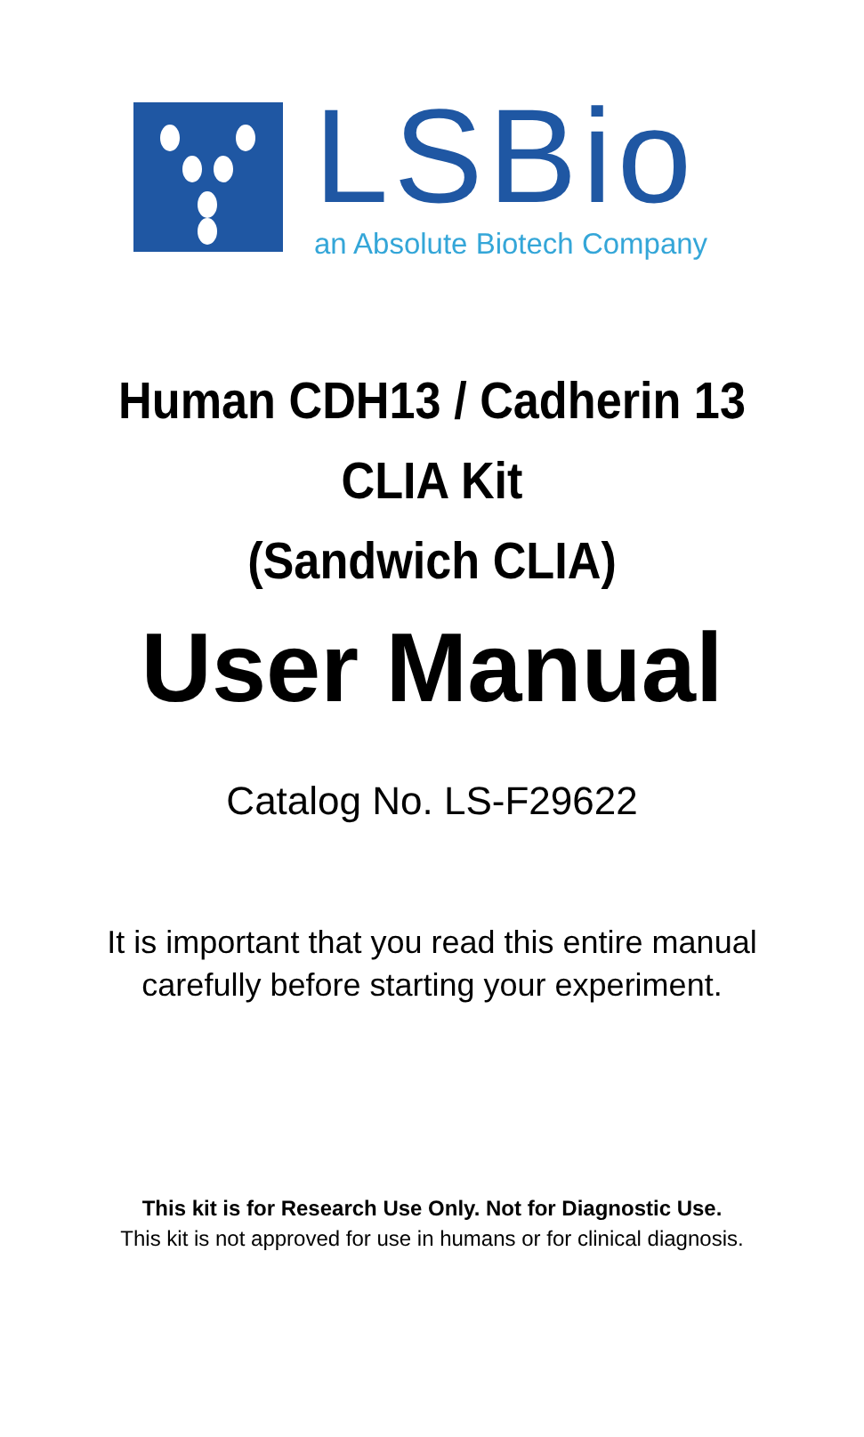LSBio
an Absolute Biotech Company
Human CDH13 / Cadherin 13
CLIA Kit
(Sandwich CLIA)
User Manual
Catalog No. LS-F29622
It is important that you read this entire manual
carefully before starting your experiment.
This kit is for Research Use Only. Not for Diagnostic Use.
This kit is not approved for use in humans or for clinical diagnosis.